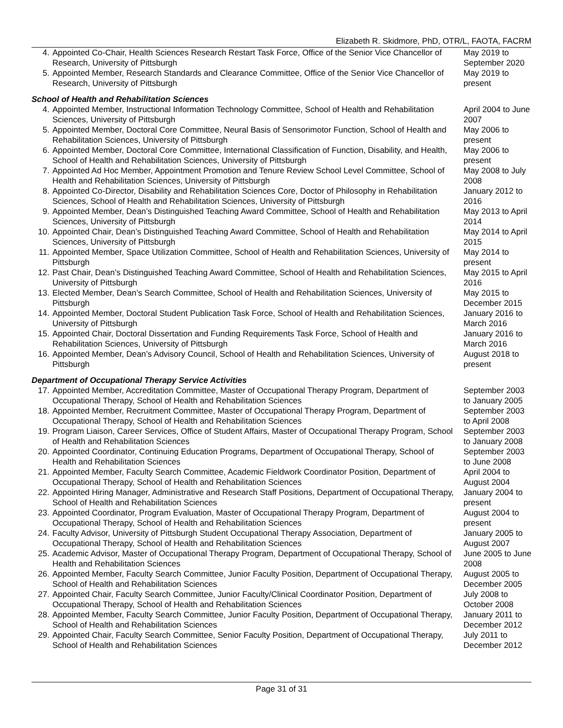Elizabeth R. Skidmore, PhD, OTR/L, FAOTA, FACRM
| 4. | Appointed Co-Chair, Health Sciences Research Restart Task Force, Office of the Senior Vice Chancellor of Research, University of Pittsburgh | May 2019 to September 2020 |
| 5. | Appointed Member, Research Standards and Clearance Committee, Office of the Senior Vice Chancellor of Research, University of Pittsburgh | May 2019 to present |
| School of Health and Rehabilitation Sciences | | |
| 4. | Appointed Member, Instructional Information Technology Committee, School of Health and Rehabilitation Sciences, University of Pittsburgh | April 2004 to June 2007 |
| 5. | Appointed Member, Doctoral Core Committee, Neural Basis of Sensorimotor Function, School of Health and Rehabilitation Sciences, University of Pittsburgh | May 2006 to present |
| 6. | Appointed Member, Doctoral Core Committee, International Classification of Function, Disability, and Health, School of Health and Rehabilitation Sciences, University of Pittsburgh | May 2006 to present |
| 7. | Appointed Ad Hoc Member, Appointment Promotion and Tenure Review School Level Committee, School of Health and Rehabilitation Sciences, University of Pittsburgh | May 2008 to July 2008 |
| 8. | Appointed Co-Director, Disability and Rehabilitation Sciences Core, Doctor of Philosophy in Rehabilitation Sciences, School of Health and Rehabilitation Sciences, University of Pittsburgh | January 2012 to 2016 |
| 9. | Appointed Member, Dean’s Distinguished Teaching Award Committee, School of Health and Rehabilitation Sciences, University of Pittsburgh | May 2013 to April 2014 |
| 10. | Appointed Chair, Dean’s Distinguished Teaching Award Committee, School of Health and Rehabilitation Sciences, University of Pittsburgh | May 2014 to April 2015 |
| 11. | Appointed Member, Space Utilization Committee, School of Health and Rehabilitation Sciences, University of Pittsburgh | May 2014 to present |
| 12. | Past Chair, Dean’s Distinguished Teaching Award Committee, School of Health and Rehabilitation Sciences, University of Pittsburgh | May 2015 to April 2016 |
| 13. | Elected Member, Dean’s Search Committee, School of Health and Rehabilitation Sciences, University of Pittsburgh | May 2015 to December 2015 |
| 14. | Appointed Member, Doctoral Student Publication Task Force, School of Health and Rehabilitation Sciences, University of Pittsburgh | January 2016 to March 2016 |
| 15. | Appointed Chair, Doctoral Dissertation and Funding Requirements Task Force, School of Health and Rehabilitation Sciences, University of Pittsburgh | January 2016 to March 2016 |
| 16. | Appointed Member, Dean’s Advisory Council, School of Health and Rehabilitation Sciences, University of Pittsburgh | August 2018 to present |
| Department of Occupational Therapy Service Activities | | |
| 17. | Appointed Member, Accreditation Committee, Master of Occupational Therapy Program, Department of Occupational Therapy, School of Health and Rehabilitation Sciences | September 2003 to January 2005 |
| 18. | Appointed Member, Recruitment Committee, Master of Occupational Therapy Program, Department of Occupational Therapy, School of Health and Rehabilitation Sciences | September 2003 to April 2008 |
| 19. | Program Liaison, Career Services, Office of Student Affairs, Master of Occupational Therapy Program, School of Health and Rehabilitation Sciences | September 2003 to January 2008 |
| 20. | Appointed Coordinator, Continuing Education Programs, Department of Occupational Therapy, School of Health and Rehabilitation Sciences | September 2003 to June 2008 |
| 21. | Appointed Member, Faculty Search Committee, Academic Fieldwork Coordinator Position, Department of Occupational Therapy, School of Health and Rehabilitation Sciences | April 2004 to August 2004 |
| 22. | Appointed Hiring Manager, Administrative and Research Staff Positions, Department of Occupational Therapy, School of Health and Rehabilitation Sciences | January 2004 to present |
| 23. | Appointed Coordinator, Program Evaluation, Master of Occupational Therapy Program, Department of Occupational Therapy, School of Health and Rehabilitation Sciences | August 2004 to present |
| 24. | Faculty Advisor, University of Pittsburgh Student Occupational Therapy Association, Department of Occupational Therapy, School of Health and Rehabilitation Sciences | January 2005 to August 2007 |
| 25. | Academic Advisor, Master of Occupational Therapy Program, Department of Occupational Therapy, School of Health and Rehabilitation Sciences | June 2005 to June 2008 |
| 26. | Appointed Member, Faculty Search Committee, Junior Faculty Position, Department of Occupational Therapy, School of Health and Rehabilitation Sciences | August 2005 to December 2005 |
| 27. | Appointed Chair, Faculty Search Committee, Junior Faculty/Clinical Coordinator Position, Department of Occupational Therapy, School of Health and Rehabilitation Sciences | July 2008 to October 2008 |
| 28. | Appointed Member, Faculty Search Committee, Junior Faculty Position, Department of Occupational Therapy, School of Health and Rehabilitation Sciences | January 2011 to December 2012 |
| 29. | Appointed Chair, Faculty Search Committee, Senior Faculty Position, Department of Occupational Therapy, School of Health and Rehabilitation Sciences | July 2011 to December 2012 |
Page 31 of 31